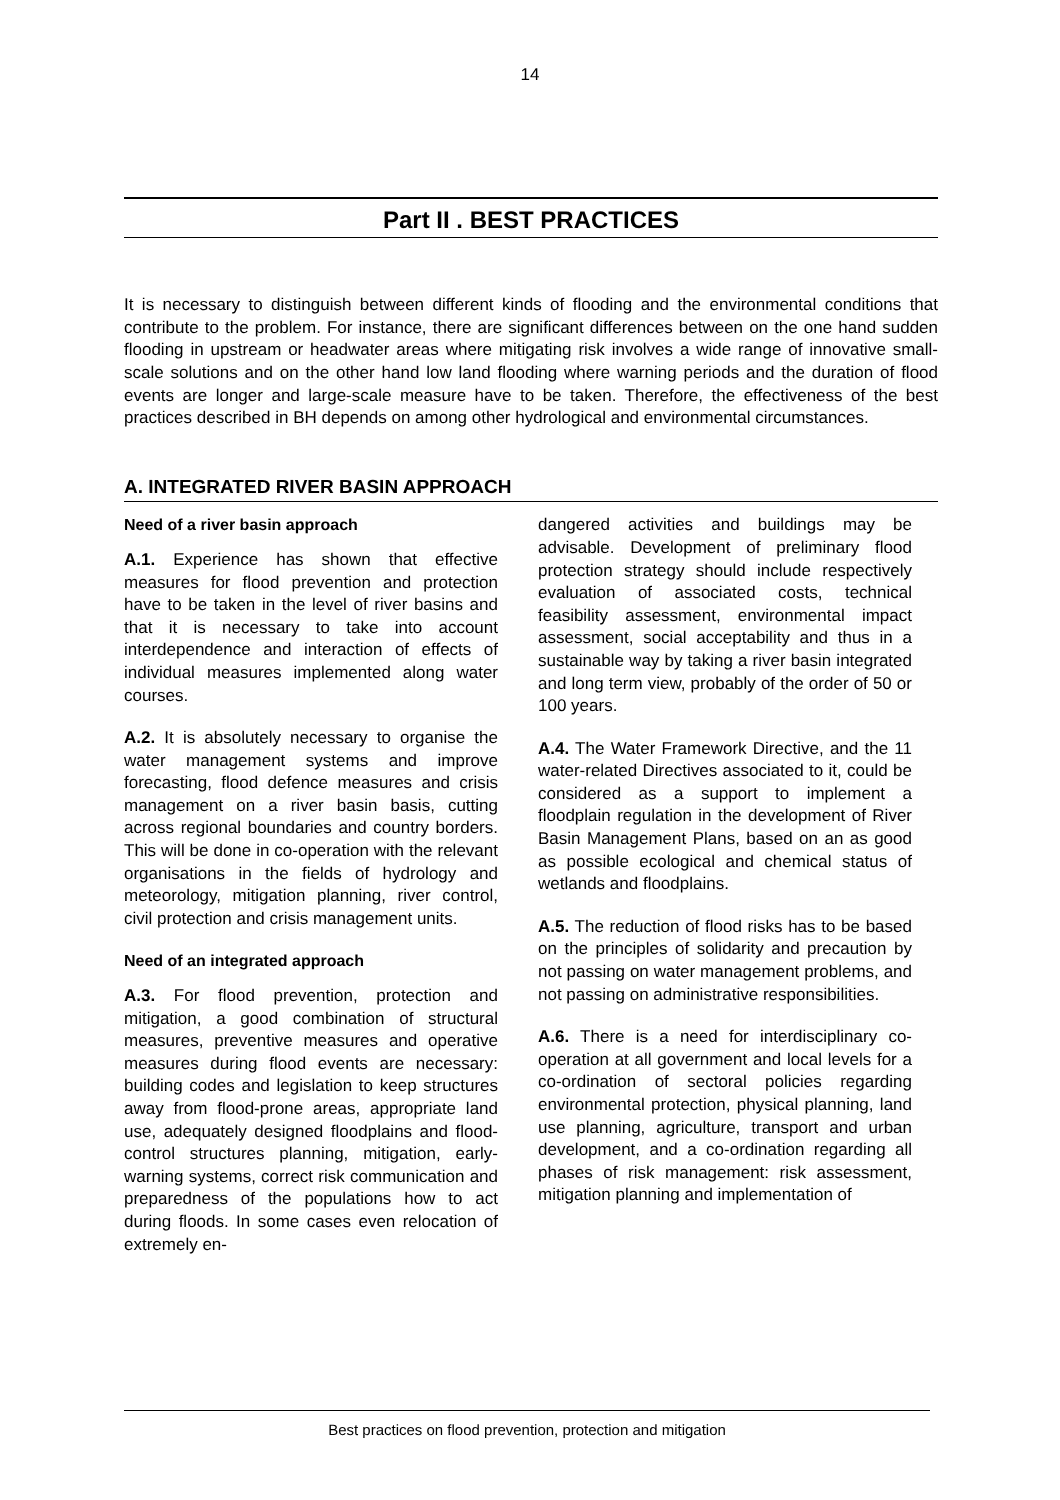14
Part II . BEST PRACTICES
It is necessary to distinguish between different kinds of flooding and the environmental conditions that contribute to the problem. For instance, there are significant differences between on the one hand sudden flooding in upstream or headwater areas where mitigating risk involves a wide range of innovative small-scale solutions and on the other hand low land flooding where warning periods and the duration of flood events are longer and large-scale measure have to be taken. Therefore, the effectiveness of the best practices described in BH depends on among other hydrological and environmental circumstances.
A. INTEGRATED RIVER BASIN APPROACH
Need of a river basin approach
A.1. Experience has shown that effective measures for flood prevention and protection have to be taken in the level of river basins and that it is necessary to take into account interdependence and interaction of effects of individual measures implemented along water courses.
A.2. It is absolutely necessary to organise the water management systems and improve forecasting, flood defence measures and crisis management on a river basin basis, cutting across regional boundaries and country borders. This will be done in co-operation with the relevant organisations in the fields of hydrology and meteorology, mitigation planning, river control, civil protection and crisis management units.
Need of an integrated approach
A.3. For flood prevention, protection and mitigation, a good combination of structural measures, preventive measures and operative measures during flood events are necessary: building codes and legislation to keep structures away from flood-prone areas, appropriate land use, adequately designed floodplains and flood-control structures planning, mitigation, early-warning systems, correct risk communication and preparedness of the populations how to act during floods. In some cases even relocation of extremely en-
dangered activities and buildings may be advisable. Development of preliminary flood protection strategy should include respectively evaluation of associated costs, technical feasibility assessment, environmental impact assessment, social acceptability and thus in a sustainable way by taking a river basin integrated and long term view, probably of the order of 50 or 100 years.
A.4. The Water Framework Directive, and the 11 water-related Directives associated to it, could be considered as a support to implement a floodplain regulation in the development of River Basin Management Plans, based on an as good as possible ecological and chemical status of wetlands and floodplains.
A.5. The reduction of flood risks has to be based on the principles of solidarity and precaution by not passing on water management problems, and not passing on administrative responsibilities.
A.6. There is a need for interdisciplinary co-operation at all government and local levels for a co-ordination of sectoral policies regarding environmental protection, physical planning, land use planning, agriculture, transport and urban development, and a co-ordination regarding all phases of risk management: risk assessment, mitigation planning and implementation of
Best practices on flood prevention, protection and mitigation